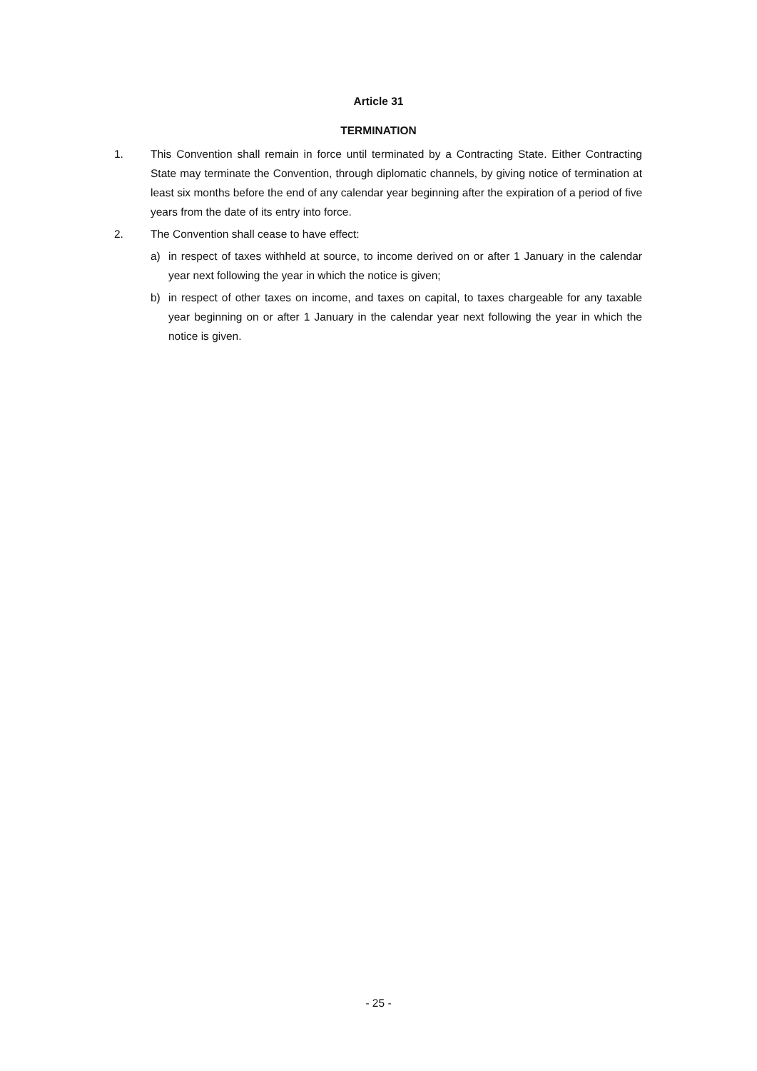Article 31
TERMINATION
1. This Convention shall remain in force until terminated by a Contracting State. Either Contracting State may terminate the Convention, through diplomatic channels, by giving notice of termination at least six months before the end of any calendar year beginning after the expiration of a period of five years from the date of its entry into force.
2. The Convention shall cease to have effect:
a) in respect of taxes withheld at source, to income derived on or after 1 January in the calendar year next following the year in which the notice is given;
b) in respect of other taxes on income, and taxes on capital, to taxes chargeable for any taxable year beginning on or after 1 January in the calendar year next following the year in which the notice is given.
- 25 -